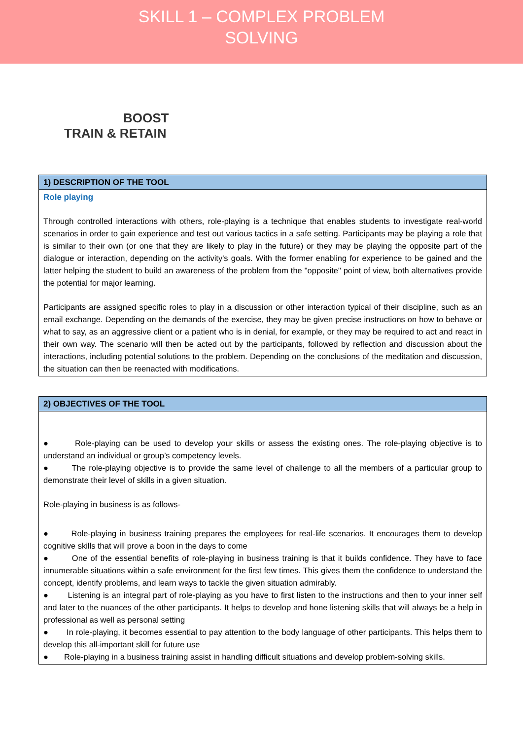SKILL 1 – COMPLEX PROBLEM
SOLVING
BOOST
TRAIN & RETAIN
| 1) DESCRIPTION OF THE TOOL |
| --- |
| Role playing Through controlled interactions with others, role-playing is a technique that enables students to investigate real-world scenarios in order to gain experience and test out various tactics in a safe setting. Participants may be playing a role that is similar to their own (or one that they are likely to play in the future) or they may be playing the opposite part of the dialogue or interaction, depending on the activity's goals. With the former enabling for experience to be gained and the latter helping the student to build an awareness of the problem from the "opposite" point of view, both alternatives provide the potential for major learning. Participants are assigned specific roles to play in a discussion or other interaction typical of their discipline, such as an email exchange. Depending on the demands of the exercise, they may be given precise instructions on how to behave or what to say, as an aggressive client or a patient who is in denial, for example, or they may be required to act and react in their own way. The scenario will then be acted out by the participants, followed by reflection and discussion about the interactions, including potential solutions to the problem. Depending on the conclusions of the meditation and discussion, the situation can then be reenacted with modifications. |
| 2) OBJECTIVES OF THE TOOL |
| --- |
| ● Role-playing can be used to develop your skills or assess the existing ones. The role-playing objective is to understand an individual or group’s competency levels. ● The role-playing objective is to provide the same level of challenge to all the members of a particular group to demonstrate their level of skills in a given situation. Role-playing in business is as follows- ● Role-playing in business training prepares the employees for real-life scenarios. It encourages them to develop cognitive skills that will prove a boon in the days to come ● One of the essential benefits of role-playing in business training is that it builds confidence. They have to face innumerable situations within a safe environment for the first few times. This gives them the confidence to understand the concept, identify problems, and learn ways to tackle the given situation admirably. ● Listening is an integral part of role-playing as you have to first listen to the instructions and then to your inner self and later to the nuances of the other participants. It helps to develop and hone listening skills that will always be a help in professional as well as personal setting ● In role-playing, it becomes essential to pay attention to the body language of other participants. This helps them to develop this all-important skill for future use ● Role-playing in a business training assist in handling difficult situations and develop problem-solving skills. |